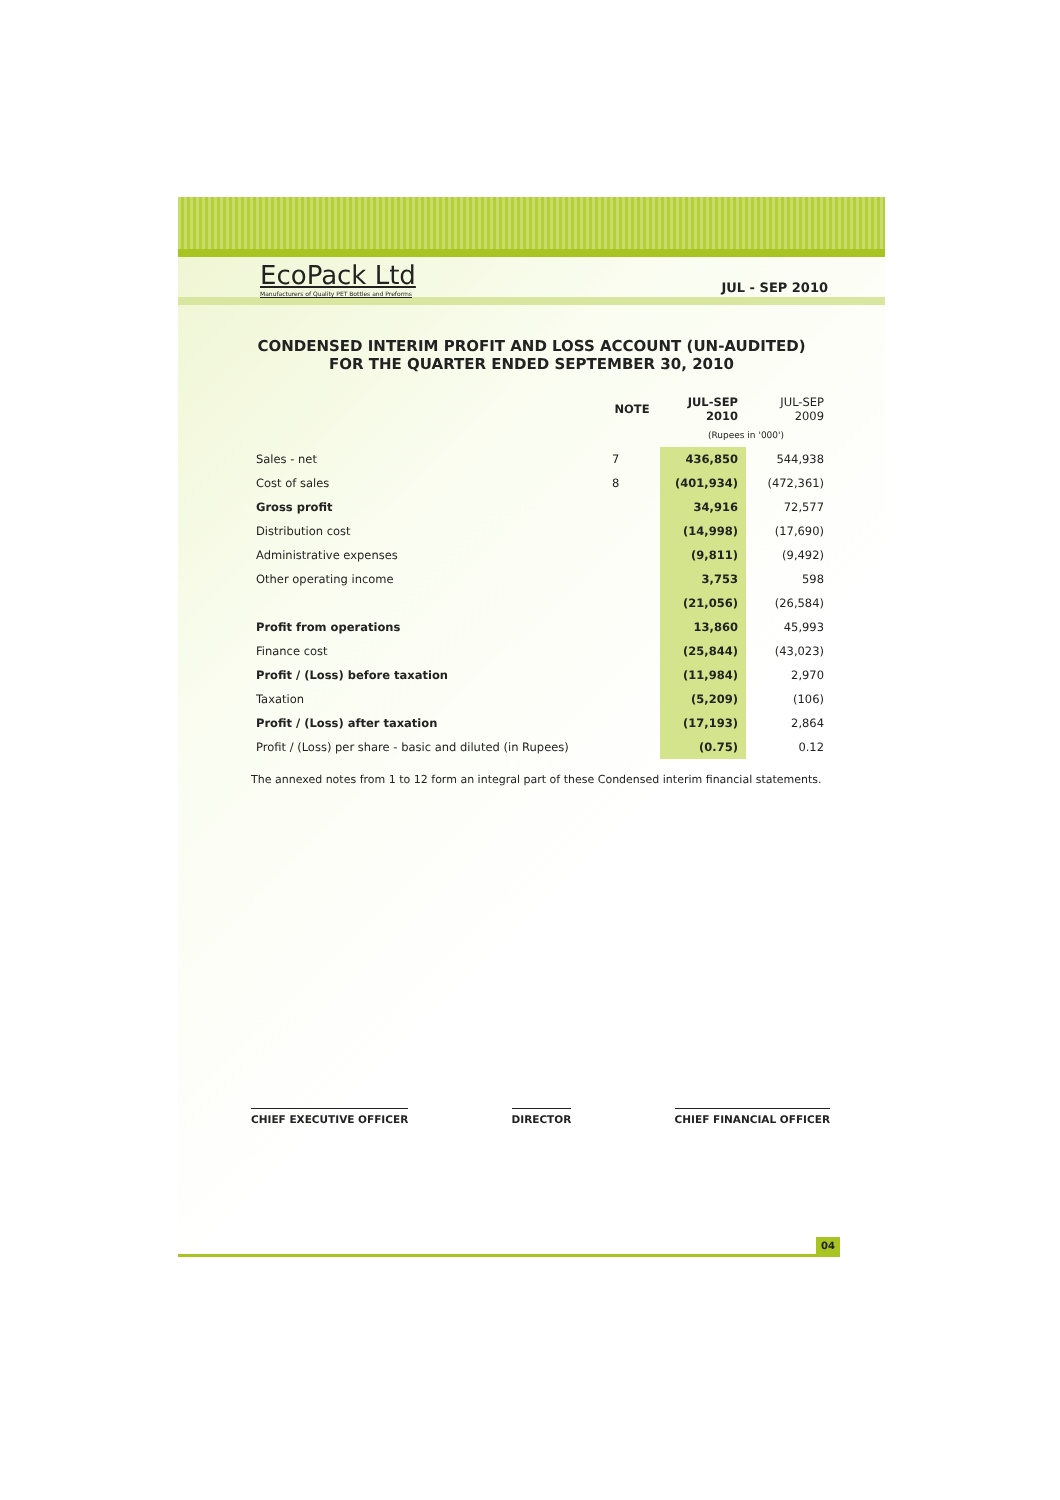EcoPack Ltd
Manufacturers of Quality PET Bottles and Preforms
JUL - SEP 2010
CONDENSED INTERIM PROFIT AND LOSS ACCOUNT (UN-AUDITED)
FOR THE QUARTER ENDED SEPTEMBER 30, 2010
| | NOTE | JUL-SEP 2010 | JUL-SEP 2009 |
| --- | --- | --- | --- |
| | | (Rupees in '000') | |
| Sales - net | 7 | 436,850 | 544,938 |
| Cost of sales | 8 | (401,934) | (472,361) |
| Gross profit | | 34,916 | 72,577 |
| Distribution cost | | (14,998) | (17,690) |
| Administrative expenses | | (9,811) | (9,492) |
| Other operating income | | 3,753 | 598 |
| | | (21,056) | (26,584) |
| Profit from operations | | 13,860 | 45,993 |
| Finance cost | | (25,844) | (43,023) |
| Profit / (Loss) before taxation | | (11,984) | 2,970 |
| Taxation | | (5,209) | (106) |
| Profit / (Loss) after taxation | | (17,193) | 2,864 |
| Profit / (Loss) per share - basic and diluted (in Rupees) | | (0.75) | 0.12 |
The annexed notes from 1 to 12 form an integral part of these Condensed interim financial statements.
CHIEF EXECUTIVE OFFICER DIRECTOR CHIEF FINANCIAL OFFICER
04